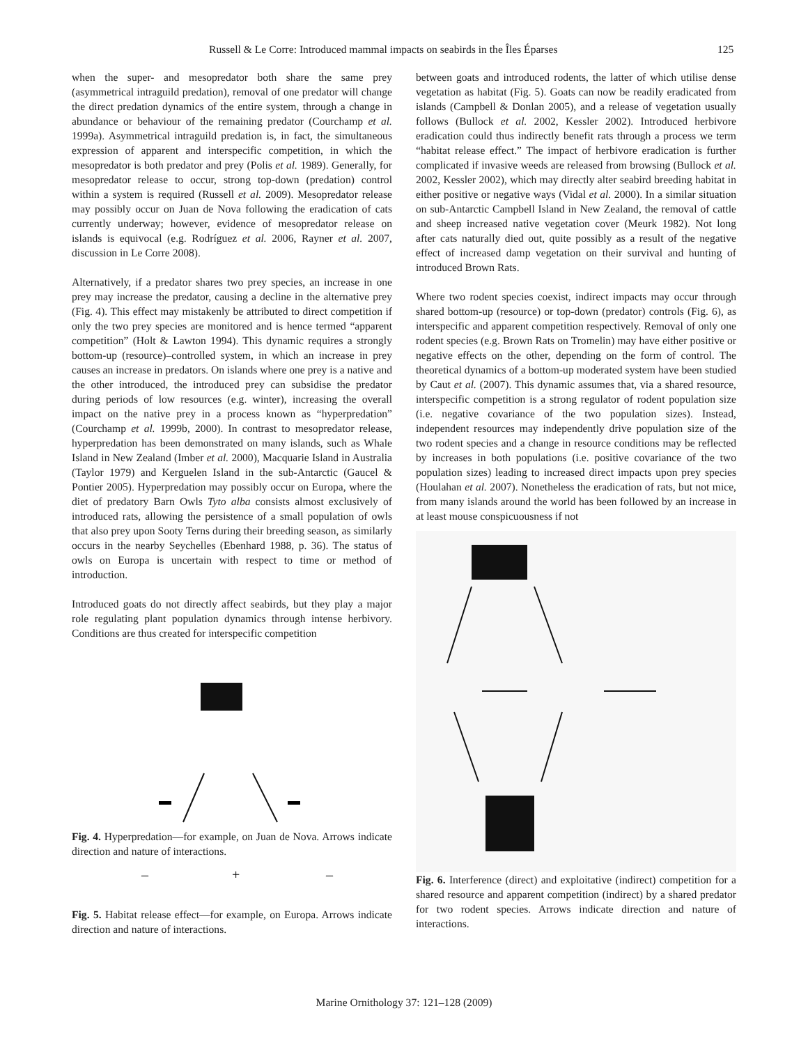Russell & Le Corre: Introduced mammal impacts on seabirds in the Îles Éparses 125
when the super- and mesopredator both share the same prey (asymmetrical intraguild predation), removal of one predator will change the direct predation dynamics of the entire system, through a change in abundance or behaviour of the remaining predator (Courchamp et al. 1999a). Asymmetrical intraguild predation is, in fact, the simultaneous expression of apparent and interspecific competition, in which the mesopredator is both predator and prey (Polis et al. 1989). Generally, for mesopredator release to occur, strong top-down (predation) control within a system is required (Russell et al. 2009). Mesopredator release may possibly occur on Juan de Nova following the eradication of cats currently underway; however, evidence of mesopredator release on islands is equivocal (e.g. Rodríguez et al. 2006, Rayner et al. 2007, discussion in Le Corre 2008).
Alternatively, if a predator shares two prey species, an increase in one prey may increase the predator, causing a decline in the alternative prey (Fig. 4). This effect may mistakenly be attributed to direct competition if only the two prey species are monitored and is hence termed “apparent competition” (Holt & Lawton 1994). This dynamic requires a strongly bottom-up (resource)–controlled system, in which an increase in prey causes an increase in predators. On islands where one prey is a native and the other introduced, the introduced prey can subsidise the predator during periods of low resources (e.g. winter), increasing the overall impact on the native prey in a process known as “hyperpredation” (Courchamp et al. 1999b, 2000). In contrast to mesopredator release, hyperpredation has been demonstrated on many islands, such as Whale Island in New Zealand (Imber et al. 2000), Macquarie Island in Australia (Taylor 1979) and Kerguelen Island in the sub-Antarctic (Gaucel & Pontier 2005). Hyperpredation may possibly occur on Europa, where the diet of predatory Barn Owls Tyto alba consists almost exclusively of introduced rats, allowing the persistence of a small population of owls that also prey upon Sooty Terns during their breeding season, as similarly occurs in the nearby Seychelles (Ebenhard 1988, p. 36). The status of owls on Europa is uncertain with respect to time or method of introduction.
Introduced goats do not directly affect seabirds, but they play a major role regulating plant population dynamics through intense herbivory. Conditions are thus created for interspecific competition
Fig. 4. Hyperpredation—for example, on Juan de Nova. Arrows indicate direction and nature of interactions.
–
+
–
Fig. 5. Habitat release effect—for example, on Europa. Arrows indicate direction and nature of interactions.
between goats and introduced rodents, the latter of which utilise dense vegetation as habitat (Fig. 5). Goats can now be readily eradicated from islands (Campbell & Donlan 2005), and a release of vegetation usually follows (Bullock et al. 2002, Kessler 2002). Introduced herbivore eradication could thus indirectly benefit rats through a process we term “habitat release effect.” The impact of herbivore eradication is further complicated if invasive weeds are released from browsing (Bullock et al. 2002, Kessler 2002), which may directly alter seabird breeding habitat in either positive or negative ways (Vidal et al. 2000). In a similar situation on sub-Antarctic Campbell Island in New Zealand, the removal of cattle and sheep increased native vegetation cover (Meurk 1982). Not long after cats naturally died out, quite possibly as a result of the negative effect of increased damp vegetation on their survival and hunting of introduced Brown Rats.
Where two rodent species coexist, indirect impacts may occur through shared bottom-up (resource) or top-down (predator) controls (Fig. 6), as interspecific and apparent competition respectively. Removal of only one rodent species (e.g. Brown Rats on Tromelin) may have either positive or negative effects on the other, depending on the form of control. The theoretical dynamics of a bottom-up moderated system have been studied by Caut et al. (2007). This dynamic assumes that, via a shared resource, interspecific competition is a strong regulator of rodent population size (i.e. negative covariance of the two population sizes). Instead, independent resources may independently drive population size of the two rodent species and a change in resource conditions may be reflected by increases in both populations (i.e. positive covariance of the two population sizes) leading to increased direct impacts upon prey species (Houlahan et al. 2007). Nonetheless the eradication of rats, but not mice, from many islands around the world has been followed by an increase in at least mouse conspicuousness if not
Fig. 6. Interference (direct) and exploitative (indirect) competition for a shared resource and apparent competition (indirect) by a shared predator for two rodent species. Arrows indicate direction and nature of interactions.
Marine Ornithology 37: 121–128 (2009)